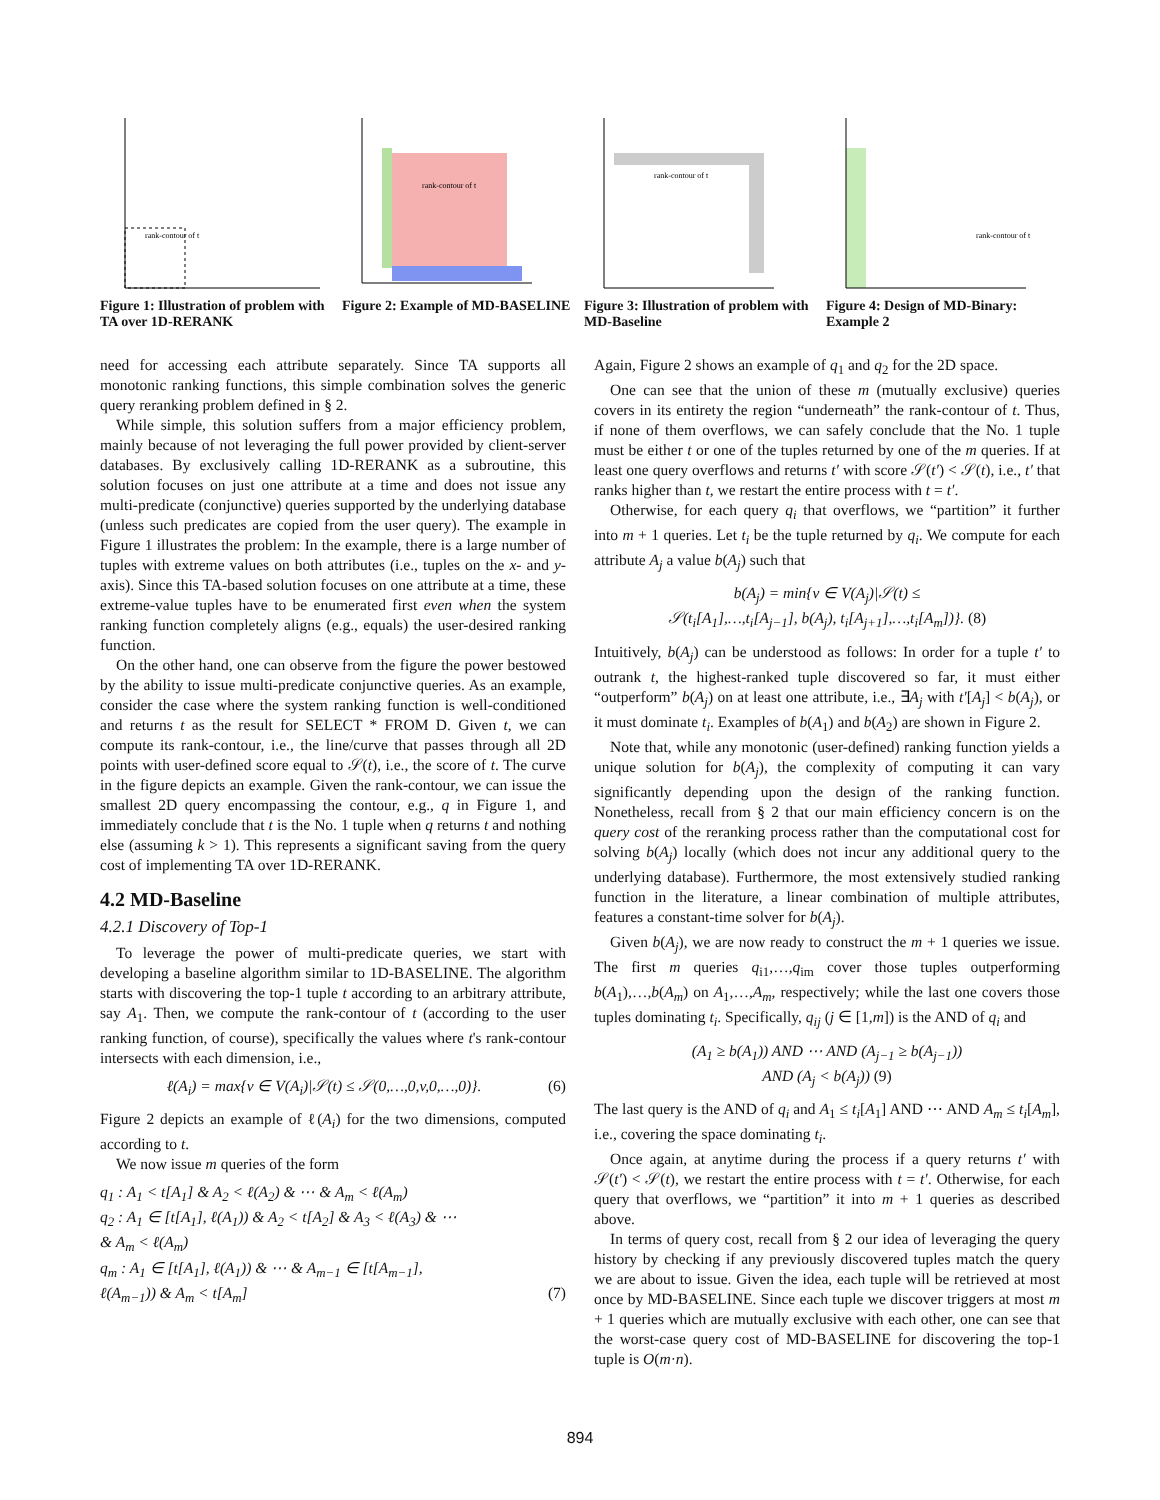rank-contour of t
Figure 1: Illustration of problem with TA over 1D-RERANK
rank-contour of t
Figure 2: Example of MD-BASELINE
rank-contour of t
Figure 3: Illustration of problem with MD-Baseline
rank-contour of t
Figure 4: Design of MD-Binary: Example 2
need for accessing each attribute separately. Since TA supports all monotonic ranking functions, this simple combination solves the generic query reranking problem defined in § 2.
While simple, this solution suffers from a major efficiency problem, mainly because of not leveraging the full power provided by client-server databases. By exclusively calling 1D-RERANK as a subroutine, this solution focuses on just one attribute at a time and does not issue any multi-predicate (conjunctive) queries supported by the underlying database (unless such predicates are copied from the user query). The example in Figure 1 illustrates the problem: In the example, there is a large number of tuples with extreme values on both attributes (i.e., tuples on the x- and y-axis). Since this TA-based solution focuses on one attribute at a time, these extreme-value tuples have to be enumerated first even when the system ranking function completely aligns (e.g., equals) the user-desired ranking function.
On the other hand, one can observe from the figure the power bestowed by the ability to issue multi-predicate conjunctive queries. As an example, consider the case where the system ranking function is well-conditioned and returns t as the result for SELECT * FROM D. Given t, we can compute its rank-contour, i.e., the line/curve that passes through all 2D points with user-defined score equal to 𝒮(t), i.e., the score of t. The curve in the figure depicts an example. Given the rank-contour, we can issue the smallest 2D query encompassing the contour, e.g., q in Figure 1, and immediately conclude that t is the No. 1 tuple when q returns t and nothing else (assuming k > 1). This represents a significant saving from the query cost of implementing TA over 1D-RERANK.
4.2 MD-Baseline
4.2.1 Discovery of Top-1
To leverage the power of multi-predicate queries, we start with developing a baseline algorithm similar to 1D-BASELINE. The algorithm starts with discovering the top-1 tuple t according to an arbitrary attribute, say A<sub>1</sub>. Then, we compute the rank-contour of t (according to the user ranking function, of course), specifically the values where t's rank-contour intersects with each dimension, i.e.,
ℓ(A<sub>i</sub>) = max{v ∈ V(A<sub>i</sub>)|𝒮(t) ≤ 𝒮(0,…,0,v,0,…,0)}. (6)
Figure 2 depicts an example of ℓ(A<sub>i</sub>) for the two dimensions, computed according to t.
We now issue m queries of the form
q<sub>1</sub> : A<sub>1</sub> < t[A<sub>1</sub>] & A<sub>2</sub> < ℓ(A<sub>2</sub>) & ⋯ & A<sub>m</sub> < ℓ(A<sub>m</sub>)
q<sub>2</sub> : A<sub>1</sub> ∈ [t[A<sub>1</sub>], ℓ(A<sub>1</sub>)) & A<sub>2</sub> < t[A<sub>2</sub>] & A<sub>3</sub> < ℓ(A<sub>3</sub>) & ⋯
& A<sub>m</sub> < ℓ(A<sub>m</sub>)
q<sub>m</sub> : A<sub>1</sub> ∈ [t[A<sub>1</sub>], ℓ(A<sub>1</sub>)) & ⋯ & A<sub>m−1</sub> ∈ [t[A<sub>m−1</sub>],
ℓ(A<sub>m−1</sub>)) & A<sub>m</sub> < t[A<sub>m</sub>] (7)
Again, Figure 2 shows an example of q<sub>1</sub> and q<sub>2</sub> for the 2D space.
One can see that the union of these m (mutually exclusive) queries covers in its entirety the region “underneath” the rank-contour of t. Thus, if none of them overflows, we can safely conclude that the No. 1 tuple must be either t or one of the tuples returned by one of the m queries. If at least one query overflows and returns t′ with score 𝒮(t′) < 𝒮(t), i.e., t′ that ranks higher than t, we restart the entire process with t = t′.
Otherwise, for each query q<sub>i</sub> that overflows, we “partition” it further into m + 1 queries. Let t<sub>i</sub> be the tuple returned by q<sub>i</sub>. We compute for each attribute A<sub>j</sub> a value b(A<sub>j</sub>) such that
b(A<sub>j</sub>) = min{v ∈ V(A<sub>j</sub>)|𝒮(t) ≤
𝒮(t<sub>i</sub>[A<sub>1</sub>],…,t<sub>i</sub>[A<sub>j−1</sub>], b(A<sub>j</sub>), t<sub>i</sub>[A<sub>j+1</sub>],…,t<sub>i</sub>[A<sub>m</sub>])}. (8)
Intuitively, b(A<sub>j</sub>) can be understood as follows: In order for a tuple t′ to outrank t, the highest-ranked tuple discovered so far, it must either “outperform” b(A<sub>j</sub>) on at least one attribute, i.e., ∃A<sub>j</sub> with t′[A<sub>j</sub>] < b(A<sub>j</sub>), or it must dominate t<sub>i</sub>. Examples of b(A<sub>1</sub>) and b(A<sub>2</sub>) are shown in Figure 2.
Note that, while any monotonic (user-defined) ranking function yields a unique solution for b(A<sub>j</sub>), the complexity of computing it can vary significantly depending upon the design of the ranking function. Nonetheless, recall from § 2 that our main efficiency concern is on the query cost of the reranking process rather than the computational cost for solving b(A<sub>j</sub>) locally (which does not incur any additional query to the underlying database). Furthermore, the most extensively studied ranking function in the literature, a linear combination of multiple attributes, features a constant-time solver for b(A<sub>j</sub>).
Given b(A<sub>j</sub>), we are now ready to construct the m + 1 queries we issue. The first m queries q<sub>i1</sub>,…,q<sub>im</sub> cover those tuples outperforming b(A<sub>1</sub>),…,b(A<sub>m</sub>) on A<sub>1</sub>,…,A<sub>m</sub>, respectively; while the last one covers those tuples dominating t<sub>i</sub>. Specifically, q<sub>ij</sub> (j ∈ [1,m]) is the AND of q<sub>i</sub> and
(A<sub>1</sub> ≥ b(A<sub>1</sub>)) AND ⋯ AND (A<sub>j−1</sub> ≥ b(A<sub>j−1</sub>))
AND (A<sub>j</sub> < b(A<sub>j</sub>)) (9)
The last query is the AND of q<sub>i</sub> and A<sub>1</sub> ≤ t<sub>i</sub>[A<sub>1</sub>] AND ⋯ AND A<sub>m</sub> ≤ t<sub>i</sub>[A<sub>m</sub>], i.e., covering the space dominating t<sub>i</sub>.
Once again, at anytime during the process if a query returns t′ with 𝒮(t′) < 𝒮(t), we restart the entire process with t = t′. Otherwise, for each query that overflows, we “partition” it into m + 1 queries as described above.
In terms of query cost, recall from § 2 our idea of leveraging the query history by checking if any previously discovered tuples match the query we are about to issue. Given the idea, each tuple will be retrieved at most once by MD-BASELINE. Since each tuple we discover triggers at most m + 1 queries which are mutually exclusive with each other, one can see that the worst-case query cost of MD-BASELINE for discovering the top-1 tuple is O(m·n).
894